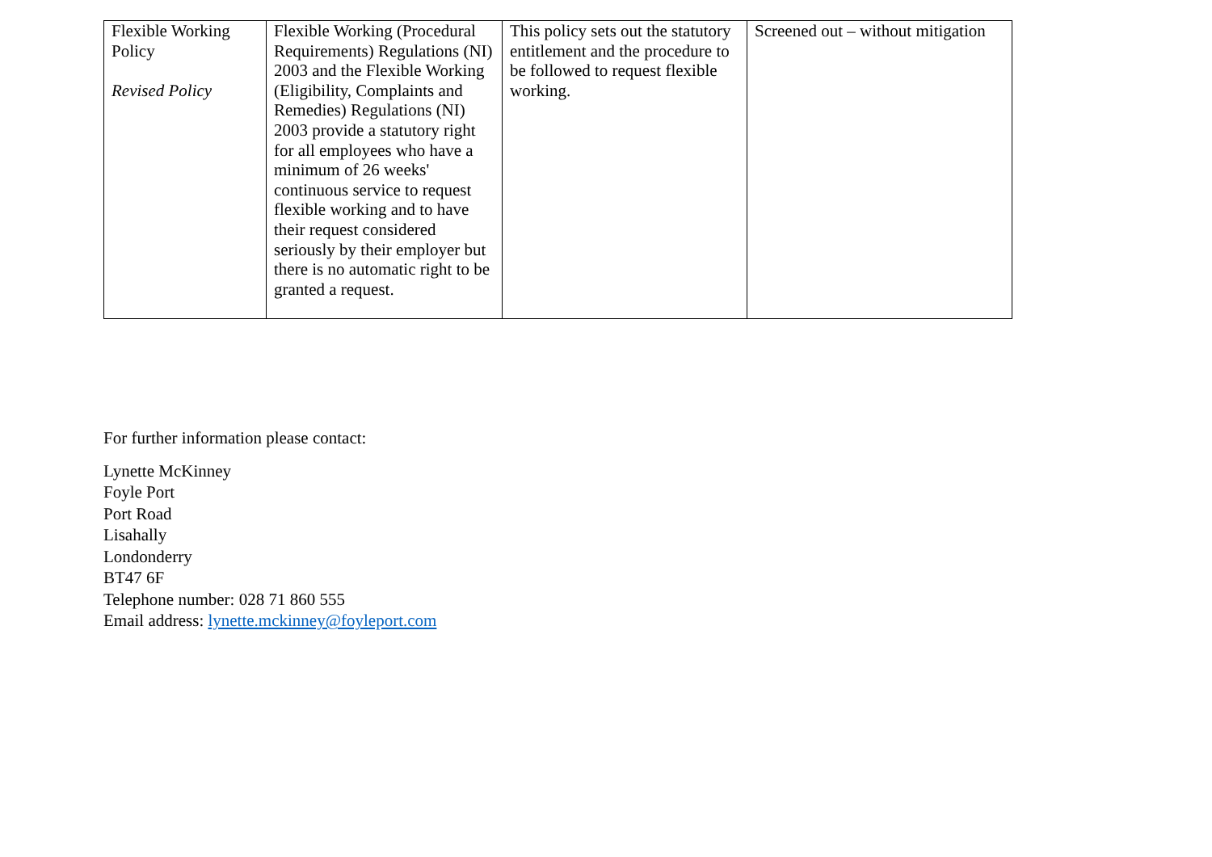| Flexible Working Policy Revised Policy | Flexible Working (Procedural Requirements) Regulations (NI) 2003 and the Flexible Working (Eligibility, Complaints and Remedies) Regulations (NI) 2003 provide a statutory right for all employees who have a minimum of 26 weeks' continuous service to request flexible working and to have their request considered seriously by their employer but there is no automatic right to be granted a request. | This policy sets out the statutory entitlement and the procedure to be followed to request flexible working. | Screened out – without mitigation |
For further information please contact:
Lynette McKinney
Foyle Port
Port Road
Lisahally
Londonderry
BT47 6F
Telephone number: 028 71 860 555
Email address: lynette.mckinney@foyleport.com